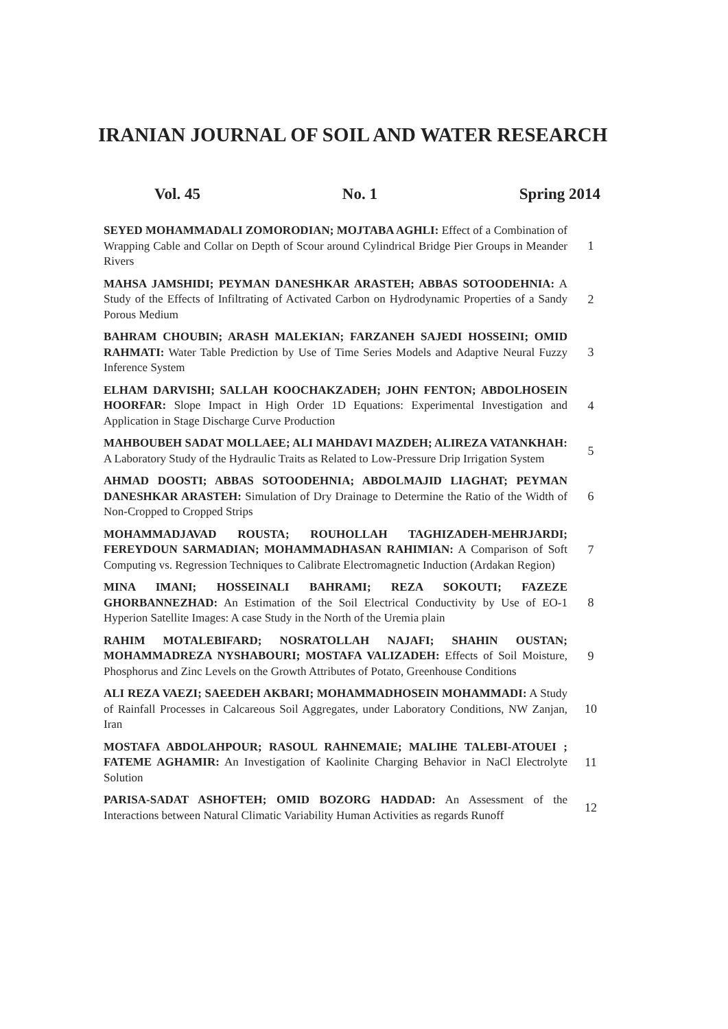IRANIAN JOURNAL OF SOIL AND WATER RESEARCH
Vol. 45 No. 1 Spring 2014
SEYED MOHAMMADALI ZOMORODIAN; MOJTABA AGHLI: Effect of a Combination of Wrapping Cable and Collar on Depth of Scour around Cylindrical Bridge Pier Groups in Meander Rivers
1
MAHSA JAMSHIDI; PEYMAN DANESHKAR ARASTEH; ABBAS SOTOODEHNIA: A Study of the Effects of Infiltrating of Activated Carbon on Hydrodynamic Properties of a Sandy Porous Medium
2
BAHRAM CHOUBIN; ARASH MALEKIAN; FARZANEH SAJEDI HOSSEINI; OMID RAHMATI: Water Table Prediction by Use of Time Series Models and Adaptive Neural Fuzzy Inference System
3
ELHAM DARVISHI; SALLAH KOOCHAKZADEH; JOHN FENTON; ABDOLHOSEIN HOORFAR: Slope Impact in High Order 1D Equations: Experimental Investigation and Application in Stage Discharge Curve Production
4
MAHBOUBEH SADAT MOLLAEE; ALI MAHDAVI MAZDEH; ALIREZA VATANKHAH: A Laboratory Study of the Hydraulic Traits as Related to Low-Pressure Drip Irrigation System
5
AHMAD DOOSTI; ABBAS SOTOODEHNIA; ABDOLMAJID LIAGHAT; PEYMAN DANESHKAR ARASTEH: Simulation of Dry Drainage to Determine the Ratio of the Width of Non-Cropped to Cropped Strips
6
MOHAMMADJAVAD ROUSTA; ROUHOLLAH TAGHIZADEH-MEHRJARDI; FEREYDOUN SARMADIAN; MOHAMMADHASAN RAHIMIAN: A Comparison of Soft Computing vs. Regression Techniques to Calibrate Electromagnetic Induction (Ardakan Region)
7
MINA IMANI; HOSSEINALI BAHRAMI; REZA SOKOUTI; FAZEZE GHORBANNEZHAD: An Estimation of the Soil Electrical Conductivity by Use of EO-1 Hyperion Satellite Images: A case Study in the North of the Uremia plain
8
RAHIM MOTALEBIFARD; NOSRATOLLAH NAJAFI; SHAHIN OUSTAN; MOHAMMADREZA NYSHABOURI; MOSTAFA VALIZADEH: Effects of Soil Moisture, Phosphorus and Zinc Levels on the Growth Attributes of Potato, Greenhouse Conditions
9
ALI REZA VAEZI; SAEEDEH AKBARI; MOHAMMADHOSEIN MOHAMMADI: A Study of Rainfall Processes in Calcareous Soil Aggregates, under Laboratory Conditions, NW Zanjan, Iran
10
MOSTAFA ABDOLAHPOUR; RASOUL RAHNEMAIE; MALIHE TALEBI-ATOUEI ; FATEME AGHAMIR: An Investigation of Kaolinite Charging Behavior in NaCl Electrolyte Solution
11
PARISA-SADAT ASHOFTEH; OMID BOZORG HADDAD: An Assessment of the Interactions between Natural Climatic Variability Human Activities as regards Runoff
12